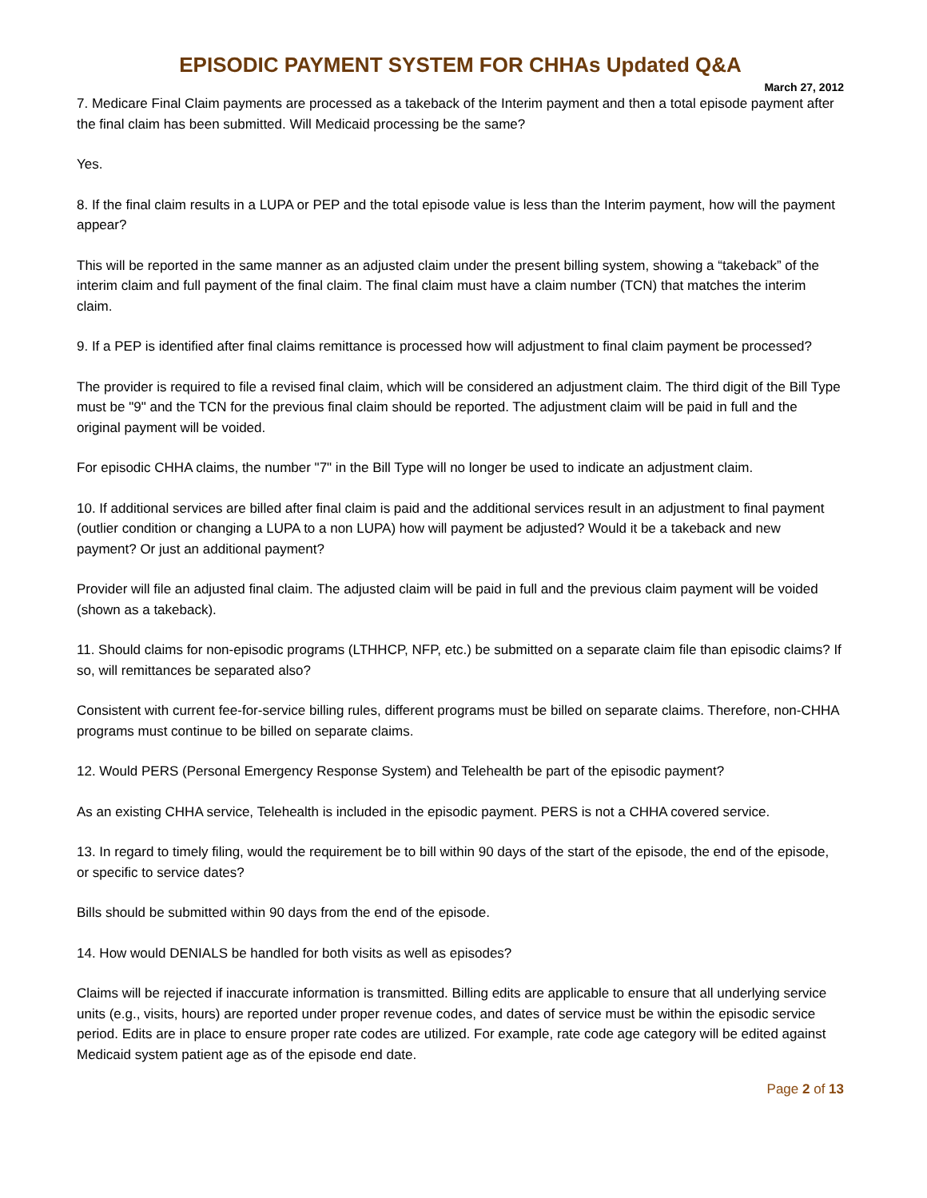EPISODIC PAYMENT SYSTEM FOR CHHAs Updated Q&A
March 27, 2012
7. Medicare Final Claim payments are processed as a takeback of the Interim payment and then a total episode payment after the final claim has been submitted. Will Medicaid processing be the same?
Yes.
8. If the final claim results in a LUPA or PEP and the total episode value is less than the Interim payment, how will the payment appear?
This will be reported in the same manner as an adjusted claim under the present billing system, showing a “takeback” of the interim claim and full payment of the final claim. The final claim must have a claim number (TCN) that matches the interim claim.
9. If a PEP is identified after final claims remittance is processed how will adjustment to final claim payment be processed?
The provider is required to file a revised final claim, which will be considered an adjustment claim. The third digit of the Bill Type must be "9" and the TCN for the previous final claim should be reported. The adjustment claim will be paid in full and the original payment will be voided.
For episodic CHHA claims, the number "7" in the Bill Type will no longer be used to indicate an adjustment claim.
10. If additional services are billed after final claim is paid and the additional services result in an adjustment to final payment (outlier condition or changing a LUPA to a non LUPA) how will payment be adjusted? Would it be a takeback and new payment? Or just an additional payment?
Provider will file an adjusted final claim. The adjusted claim will be paid in full and the previous claim payment will be voided (shown as a takeback).
11. Should claims for non-episodic programs (LTHHCP, NFP, etc.) be submitted on a separate claim file than episodic claims? If so, will remittances be separated also?
Consistent with current fee-for-service billing rules, different programs must be billed on separate claims. Therefore, non-CHHA programs must continue to be billed on separate claims.
12. Would PERS (Personal Emergency Response System) and Telehealth be part of the episodic payment?
As an existing CHHA service, Telehealth is included in the episodic payment. PERS is not a CHHA covered service.
13. In regard to timely filing, would the requirement be to bill within 90 days of the start of the episode, the end of the episode, or specific to service dates?
Bills should be submitted within 90 days from the end of the episode.
14. How would DENIALS be handled for both visits as well as episodes?
Claims will be rejected if inaccurate information is transmitted. Billing edits are applicable to ensure that all underlying service units (e.g., visits, hours) are reported under proper revenue codes, and dates of service must be within the episodic service period. Edits are in place to ensure proper rate codes are utilized. For example, rate code age category will be edited against Medicaid system patient age as of the episode end date.
Page 2 of 13